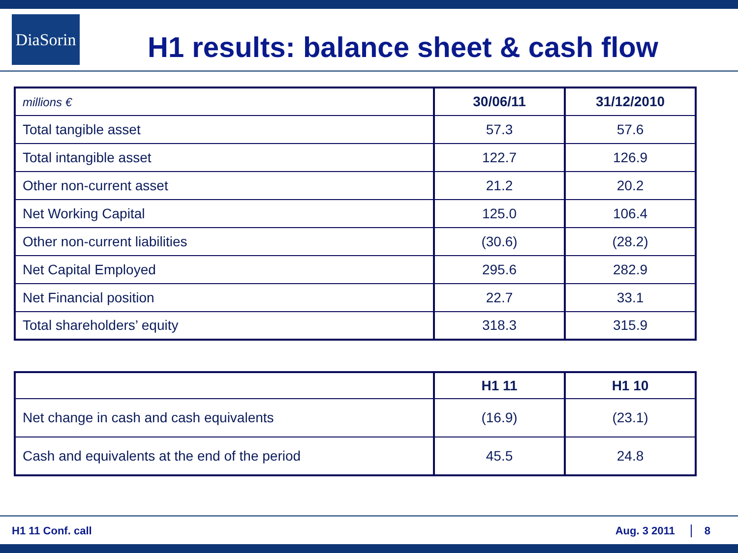DiaSorin
H1 results: balance sheet & cash flow
| millions € | 30/06/11 | 31/12/2010 |
| Total tangible asset | 57.3 | 57.6 |
| Total intangible asset | 122.7 | 126.9 |
| Other non-current asset | 21.2 | 20.2 |
| Net Working Capital | 125.0 | 106.4 |
| Other non-current liabilities | (30.6) | (28.2) |
| Net Capital Employed | 295.6 | 282.9 |
| Net Financial position | 22.7 | 33.1 |
| Total shareholders’ equity | 318.3 | 315.9 |
| | H1 11 | H1 10 |
| Net change in cash and cash equivalents | (16.9) | (23.1) |
| Cash and equivalents at the end of the period | 45.5 | 24.8 |
H1 11 Conf. call Aug. 3 2011 8